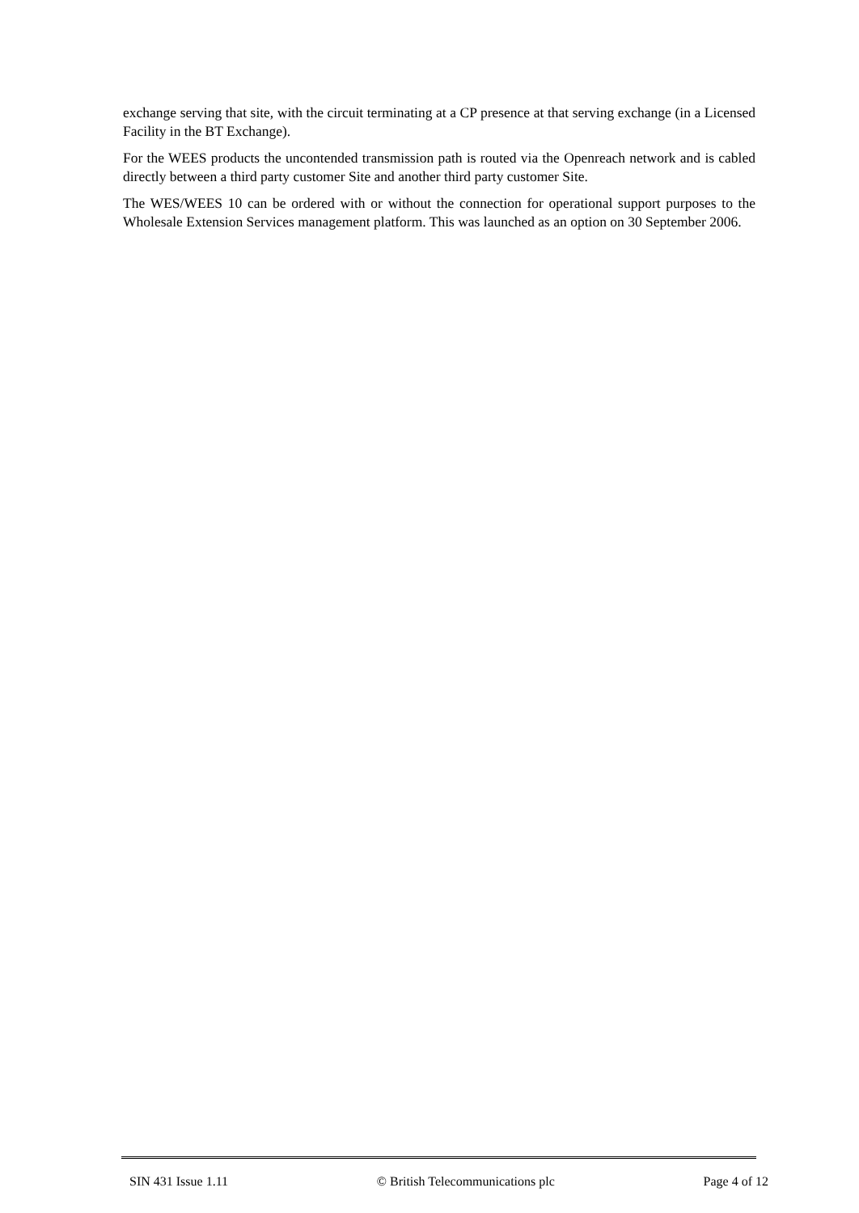exchange serving that site, with the circuit terminating at a CP presence at that serving exchange (in a Licensed Facility in the BT Exchange).
For the WEES products the uncontended transmission path is routed via the Openreach network and is cabled directly between a third party customer Site and another third party customer Site.
The WES/WEES 10 can be ordered with or without the connection for operational support purposes to the Wholesale Extension Services management platform. This was launched as an option on 30 September 2006.
SIN 431 Issue 1.11 © British Telecommunications plc Page 4 of 12